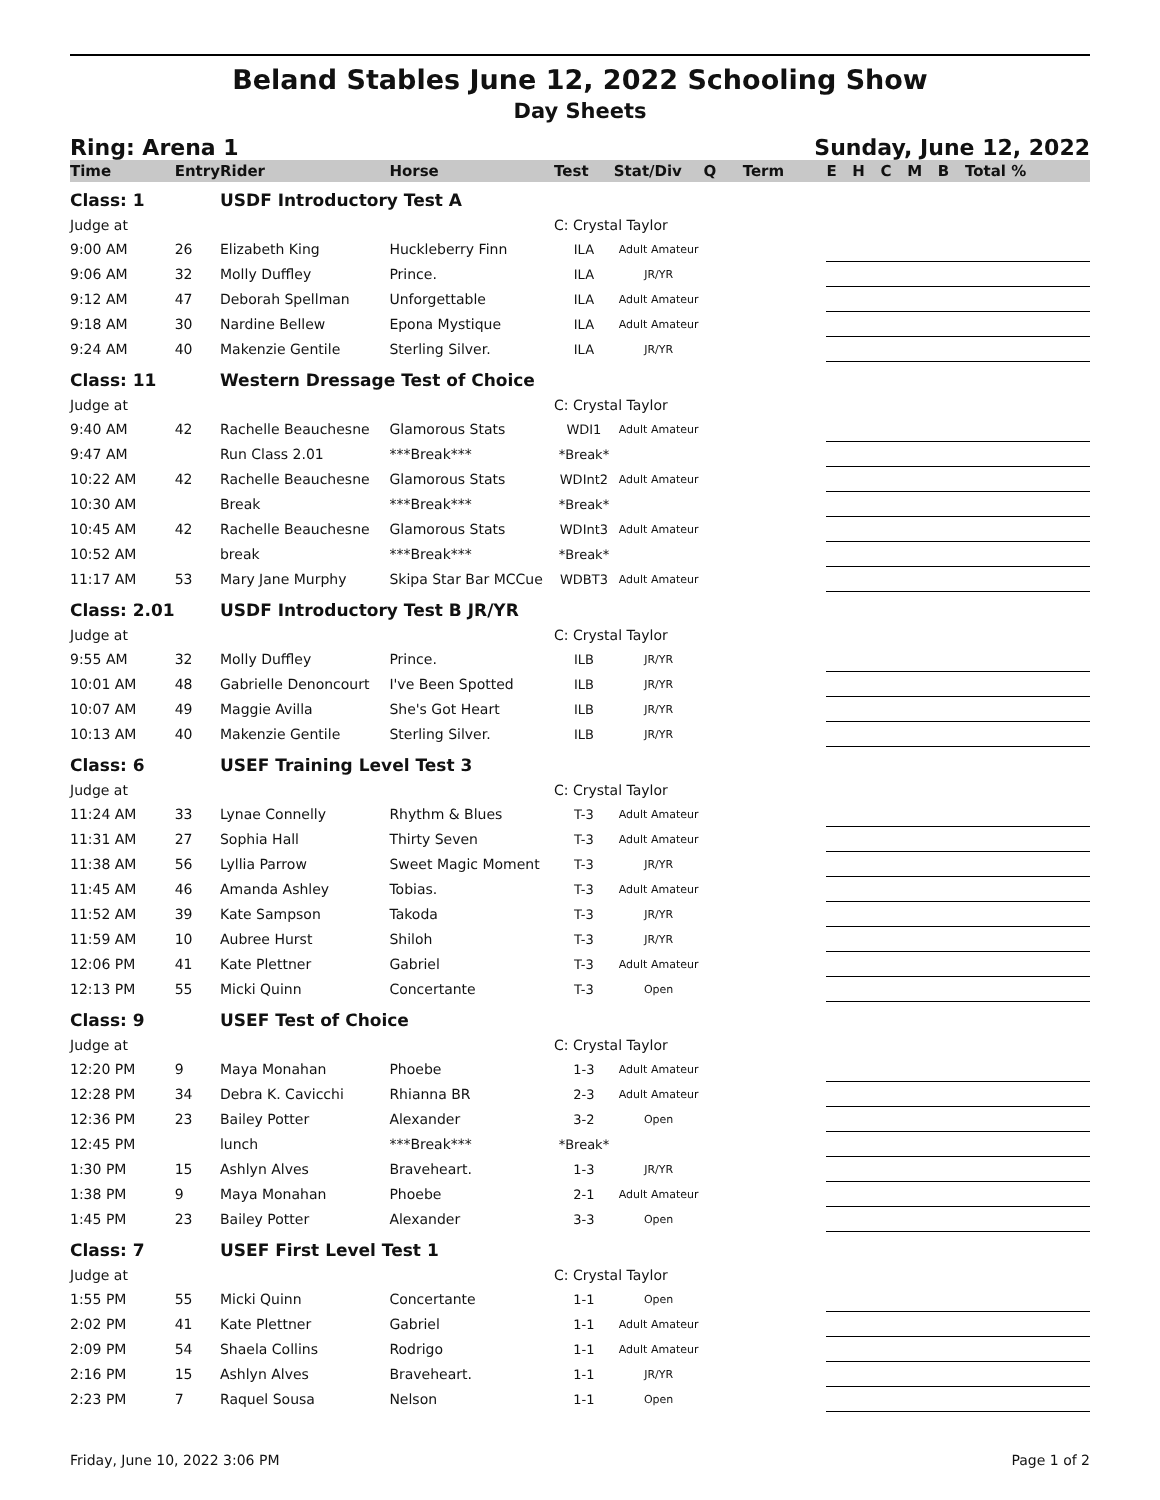Beland Stables June 12, 2022 Schooling Show
Day Sheets
Ring: Arena 1 Sunday, June 12, 2022
| Time | Entry | Rider | Horse | Test | Stat/Div | Q | Term | E H C M B Total % |
| --- | --- | --- | --- | --- | --- | --- | --- | --- |
| Class: 1 | | USDF Introductory Test A | | | | | | |
| Judge at | | | | C: Crystal Taylor | | | | |
| 9:00 AM | 26 | Elizabeth King | Huckleberry Finn | ILA | Adult Amateur | | | |
| 9:06 AM | 32 | Molly Duffley | Prince. | ILA | JR/YR | | | |
| 9:12 AM | 47 | Deborah Spellman | Unforgettable | ILA | Adult Amateur | | | |
| 9:18 AM | 30 | Nardine Bellew | Epona Mystique | ILA | Adult Amateur | | | |
| 9:24 AM | 40 | Makenzie Gentile | Sterling Silver. | ILA | JR/YR | | | |
| Class: 11 | | Western Dressage Test of Choice | | | | | | |
| Judge at | | | | C: Crystal Taylor | | | | |
| 9:40 AM | 42 | Rachelle Beauchesne | Glamorous Stats | WDI1 | Adult Amateur | | | |
| 9:47 AM | | Run Class 2.01 | ***Break*** | *Break* | | | | |
| 10:22 AM | 42 | Rachelle Beauchesne | Glamorous Stats | WDInt2 | Adult Amateur | | | |
| 10:30 AM | | Break | ***Break*** | *Break* | | | | |
| 10:45 AM | 42 | Rachelle Beauchesne | Glamorous Stats | WDInt3 | Adult Amateur | | | |
| 10:52 AM | | break | ***Break*** | *Break* | | | | |
| 11:17 AM | 53 | Mary Jane Murphy | Skipa Star Bar MCCue | WDBT3 | Adult Amateur | | | |
| Class: 2.01 | | USDF Introductory Test B JR/YR | | | | | | |
| Judge at | | | | C: Crystal Taylor | | | | |
| 9:55 AM | 32 | Molly Duffley | Prince. | ILB | JR/YR | | | |
| 10:01 AM | 48 | Gabrielle Denoncourt | I've Been Spotted | ILB | JR/YR | | | |
| 10:07 AM | 49 | Maggie Avilla | She's Got Heart | ILB | JR/YR | | | |
| 10:13 AM | 40 | Makenzie Gentile | Sterling Silver. | ILB | JR/YR | | | |
| Class: 6 | | USEF Training Level Test 3 | | | | | | |
| Judge at | | | | C: Crystal Taylor | | | | |
| 11:24 AM | 33 | Lynae Connelly | Rhythm & Blues | T-3 | Adult Amateur | | | |
| 11:31 AM | 27 | Sophia Hall | Thirty Seven | T-3 | Adult Amateur | | | |
| 11:38 AM | 56 | Lyllia Parrow | Sweet Magic Moment | T-3 | JR/YR | | | |
| 11:45 AM | 46 | Amanda Ashley | Tobias. | T-3 | Adult Amateur | | | |
| 11:52 AM | 39 | Kate Sampson | Takoda | T-3 | JR/YR | | | |
| 11:59 AM | 10 | Aubree Hurst | Shiloh | T-3 | JR/YR | | | |
| 12:06 PM | 41 | Kate Plettner | Gabriel | T-3 | Adult Amateur | | | |
| 12:13 PM | 55 | Micki Quinn | Concertante | T-3 | Open | | | |
| Class: 9 | | USEF Test of Choice | | | | | | |
| Judge at | | | | C: Crystal Taylor | | | | |
| 12:20 PM | 9 | Maya Monahan | Phoebe | 1-3 | Adult Amateur | | | |
| 12:28 PM | 34 | Debra K. Cavicchi | Rhianna BR | 2-3 | Adult Amateur | | | |
| 12:36 PM | 23 | Bailey Potter | Alexander | 3-2 | Open | | | |
| 12:45 PM | | lunch | ***Break*** | *Break* | | | | |
| 1:30 PM | 15 | Ashlyn Alves | Braveheart. | 1-3 | JR/YR | | | |
| 1:38 PM | 9 | Maya Monahan | Phoebe | 2-1 | Adult Amateur | | | |
| 1:45 PM | 23 | Bailey Potter | Alexander | 3-3 | Open | | | |
| Class: 7 | | USEF First Level Test 1 | | | | | | |
| Judge at | | | | C: Crystal Taylor | | | | |
| 1:55 PM | 55 | Micki Quinn | Concertante | 1-1 | Open | | | |
| 2:02 PM | 41 | Kate Plettner | Gabriel | 1-1 | Adult Amateur | | | |
| 2:09 PM | 54 | Shaela Collins | Rodrigo | 1-1 | Adult Amateur | | | |
| 2:16 PM | 15 | Ashlyn Alves | Braveheart. | 1-1 | JR/YR | | | |
| 2:23 PM | 7 | Raquel Sousa | Nelson | 1-1 | Open | | | |
Friday, June 10, 2022 3:06 PM Page 1 of 2